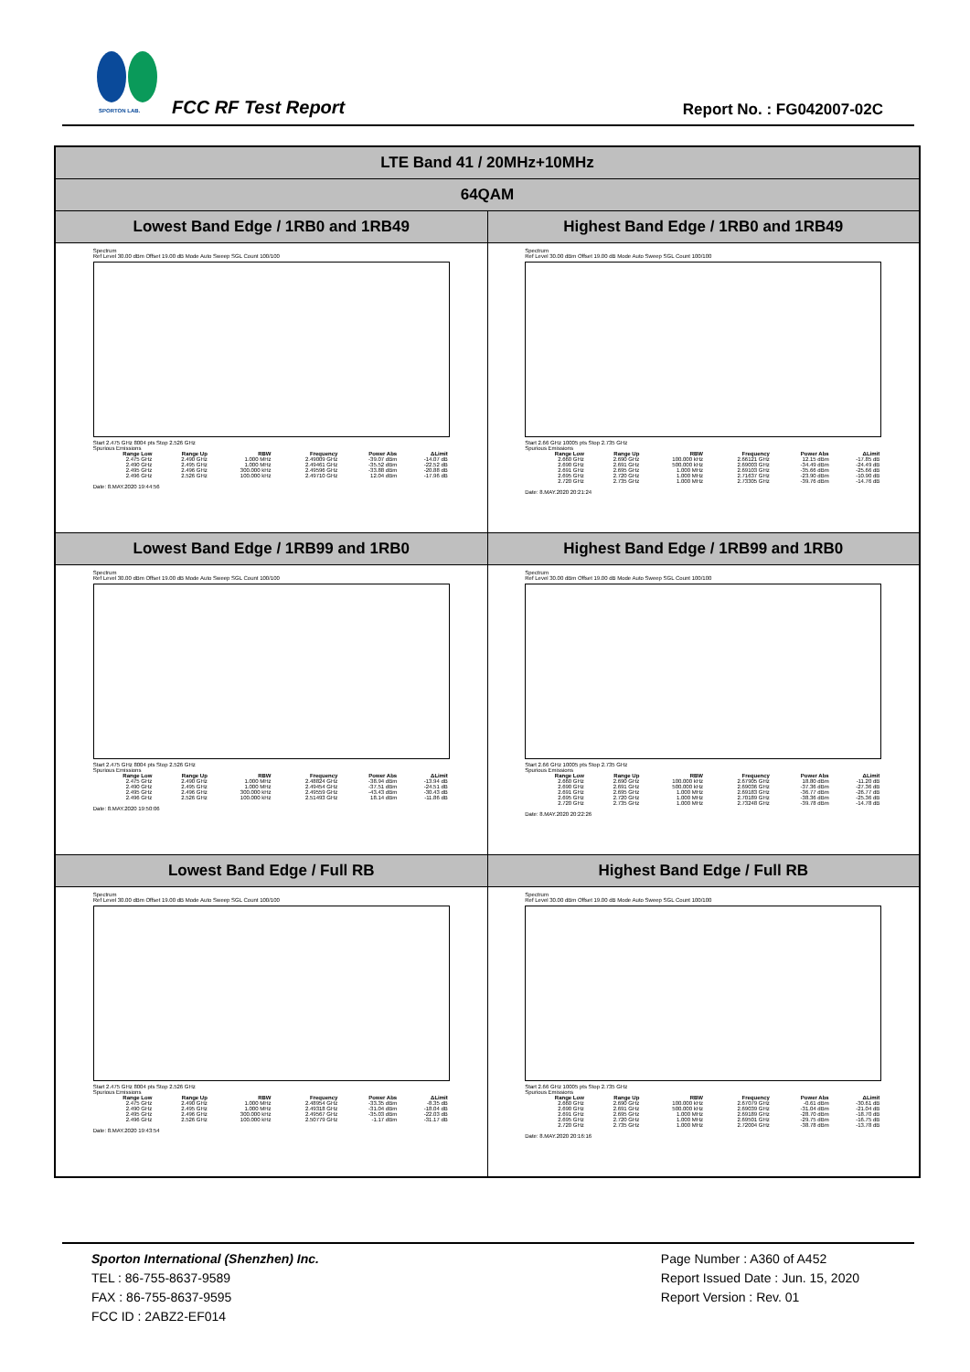SPORTON LAB. FCC RF Test Report Report No. : FG042007-02C
| LTE Band 41 / 20MHz+10MHz | |
| 64QAM | |
| Lowest Band Edge / 1RB0 and 1RB49 | Highest Band Edge / 1RB0 and 1RB49 |
| Spectrum Ref Level 30.00 dBm Offset 19.00 dB Mode Auto Sweep SGL Count 100/100 Start 2.475 GHz 8004 pts Stop 2.526 GHz Spurious Emissions / Range Low / Range Up / RBW / Frequency / Power Abs / ΔLimit / / --- / --- / --- / --- / --- / --- / / 2.475 GHz / 2.490 GHz / 1.000 MHz / 2.49009 GHz / -39.07 dBm / -14.07 dB / / 2.490 GHz / 2.495 GHz / 1.000 MHz / 2.49461 GHz / -35.52 dBm / -22.52 dB / / 2.495 GHz / 2.496 GHz / 300.000 kHz / 2.49596 GHz / -33.88 dBm / -20.88 dB / / 2.496 GHz / 2.526 GHz / 100.000 kHz / 2.49710 GHz / 12.04 dBm / -17.96 dB / Date: 8.MAY.2020 19:44:56 | Spectrum Ref Level 30.00 dBm Offset 19.00 dB Mode Auto Sweep SGL Count 100/100 Start 2.66 GHz 10005 pts Stop 2.735 GHz Spurious Emissions / Range Low / Range Up / RBW / Frequency / Power Abs / ΔLimit / / --- / --- / --- / --- / --- / --- / / 2.660 GHz / 2.690 GHz / 100.000 kHz / 2.66121 GHz / 12.15 dBm / -17.85 dB / / 2.690 GHz / 2.691 GHz / 500.000 kHz / 2.69003 GHz / -34.49 dBm / -24.49 dB / / 2.691 GHz / 2.695 GHz / 1.000 MHz / 2.69103 GHz / -35.66 dBm / -25.66 dB / / 2.695 GHz / 2.720 GHz / 1.000 MHz / 2.71637 GHz / -23.90 dBm / -10.90 dB / / 2.720 GHz / 2.735 GHz / 1.000 MHz / 2.73305 GHz / -39.76 dBm / -14.76 dB / Date: 8.MAY.2020 20:21:24 |
| Lowest Band Edge / 1RB99 and 1RB0 | Highest Band Edge / 1RB99 and 1RB0 |
| Spectrum Ref Level 30.00 dBm Offset 19.00 dB Mode Auto Sweep SGL Count 100/100 Start 2.475 GHz 8004 pts Stop 2.526 GHz Spurious Emissions / Range Low / Range Up / RBW / Frequency / Power Abs / ΔLimit / / --- / --- / --- / --- / --- / --- / / 2.475 GHz / 2.490 GHz / 1.000 MHz / 2.48824 GHz / -38.94 dBm / -13.94 dB / / 2.490 GHz / 2.495 GHz / 1.000 MHz / 2.49454 GHz / -37.51 dBm / -24.51 dB / / 2.495 GHz / 2.496 GHz / 300.000 kHz / 2.49559 GHz / -43.43 dBm / -30.43 dB / / 2.496 GHz / 2.526 GHz / 100.000 kHz / 2.51493 GHz / 18.14 dBm / -11.86 dB / Date: 8.MAY.2020 19:50:06 | Spectrum Ref Level 30.00 dBm Offset 19.00 dB Mode Auto Sweep SGL Count 100/100 Start 2.66 GHz 10005 pts Stop 2.735 GHz Spurious Emissions / Range Low / Range Up / RBW / Frequency / Power Abs / ΔLimit / / --- / --- / --- / --- / --- / --- / / 2.660 GHz / 2.690 GHz / 100.000 kHz / 2.67905 GHz / 18.80 dBm / -11.20 dB / / 2.690 GHz / 2.691 GHz / 500.000 kHz / 2.69036 GHz / -37.36 dBm / -27.36 dB / / 2.691 GHz / 2.695 GHz / 1.000 MHz / 2.69183 GHz / -36.77 dBm / -26.77 dB / / 2.695 GHz / 2.720 GHz / 1.000 MHz / 2.70189 GHz / -38.36 dBm / -25.36 dB / / 2.720 GHz / 2.735 GHz / 1.000 MHz / 2.73248 GHz / -39.78 dBm / -14.78 dB / Date: 8.MAY.2020 20:22:26 |
| Lowest Band Edge / Full RB | Highest Band Edge / Full RB |
| Spectrum Ref Level 30.00 dBm Offset 19.00 dB Mode Auto Sweep SGL Count 100/100 Start 2.475 GHz 8004 pts Stop 2.526 GHz Spurious Emissions / Range Low / Range Up / RBW / Frequency / Power Abs / ΔLimit / / --- / --- / --- / --- / --- / --- / / 2.475 GHz / 2.490 GHz / 1.000 MHz / 2.48954 GHz / -33.35 dBm / -8.35 dB / / 2.490 GHz / 2.495 GHz / 1.000 MHz / 2.49318 GHz / -31.04 dBm / -18.04 dB / / 2.495 GHz / 2.496 GHz / 300.000 kHz / 2.49567 GHz / -35.03 dBm / -22.03 dB / / 2.496 GHz / 2.526 GHz / 100.000 kHz / 2.50779 GHz / -1.17 dBm / -31.17 dB / Date: 8.MAY.2020 19:43:54 | Spectrum Ref Level 30.00 dBm Offset 19.00 dB Mode Auto Sweep SGL Count 100/100 Start 2.66 GHz 10005 pts Stop 2.735 GHz Spurious Emissions / Range Low / Range Up / RBW / Frequency / Power Abs / ΔLimit / / --- / --- / --- / --- / --- / --- / / 2.660 GHz / 2.690 GHz / 100.000 kHz / 2.67079 GHz / -0.61 dBm / -30.61 dB / / 2.690 GHz / 2.691 GHz / 500.000 kHz / 2.69039 GHz / -31.04 dBm / -21.04 dB / / 2.691 GHz / 2.695 GHz / 1.000 MHz / 2.69189 GHz / -28.70 dBm / -18.70 dB / / 2.695 GHz / 2.720 GHz / 1.000 MHz / 2.69501 GHz / -29.75 dBm / -16.75 dB / / 2.720 GHz / 2.735 GHz / 1.000 MHz / 2.72004 GHz / -38.78 dBm / -13.78 dB / Date: 8.MAY.2020 20:16:16 |
Sporton International (Shenzhen) Inc.
TEL : 86-755-8637-9589
FAX : 86-755-8637-9595
FCC ID : 2ABZ2-EF014
Page Number : A360 of A452
Report Issued Date : Jun. 15, 2020
Report Version : Rev. 01